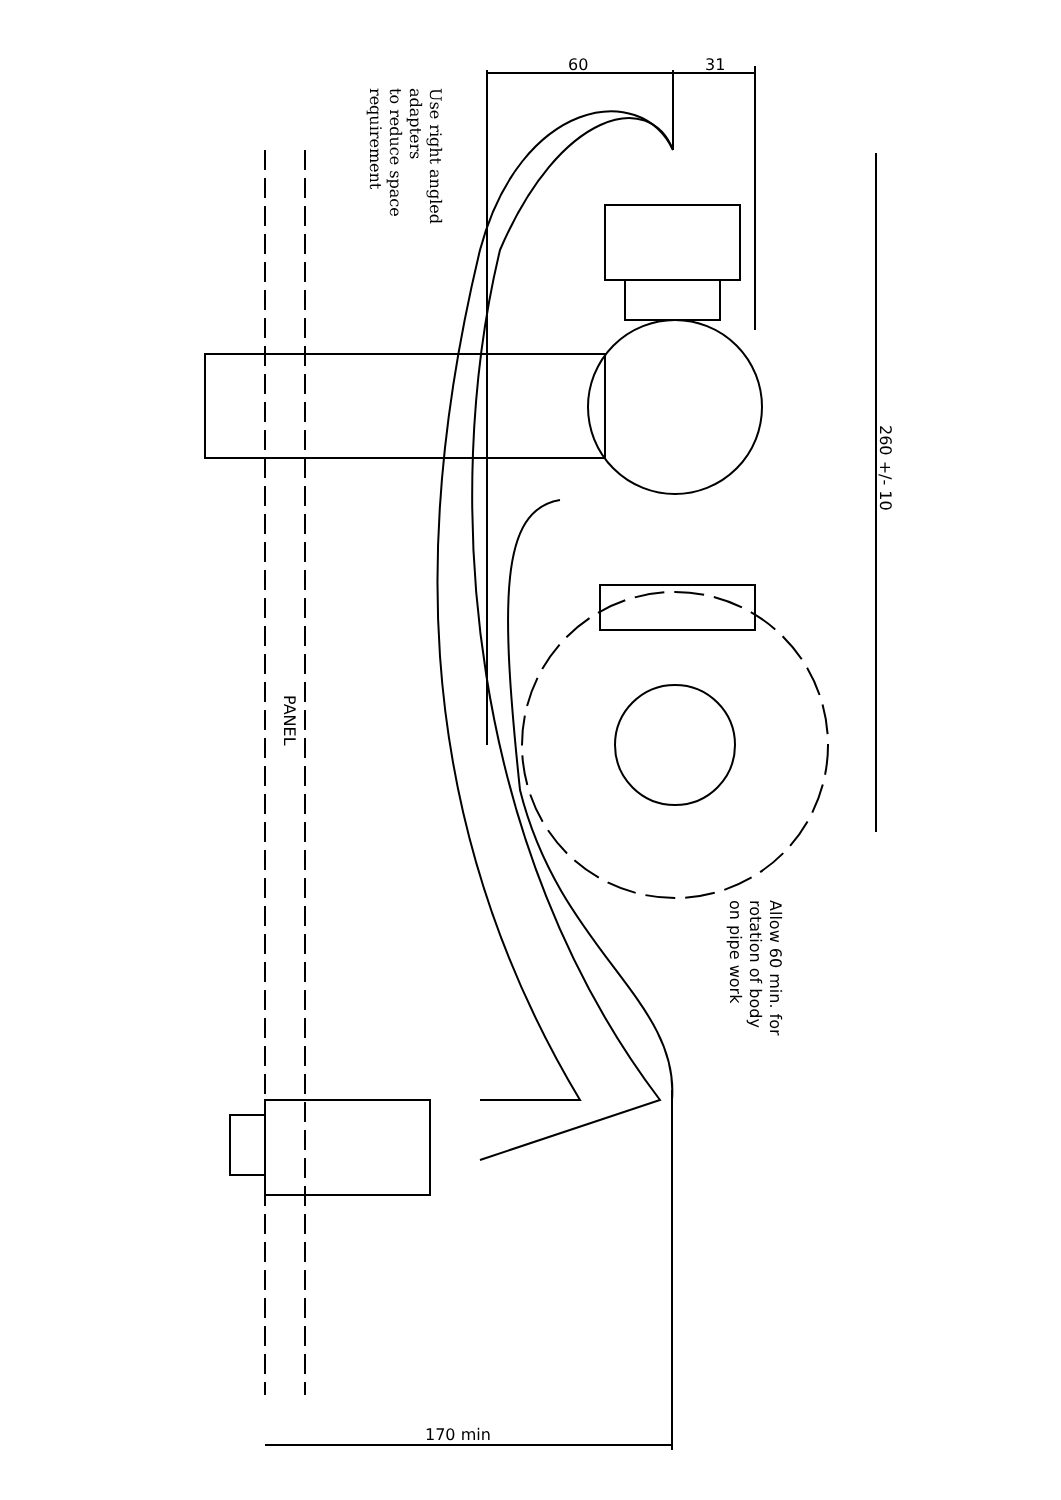60
31
170 min
Use right angled
adapters
to reduce space
requirement
260 +/- 10
PANEL
Allow 60 min. for
rotation of body
on pipe work